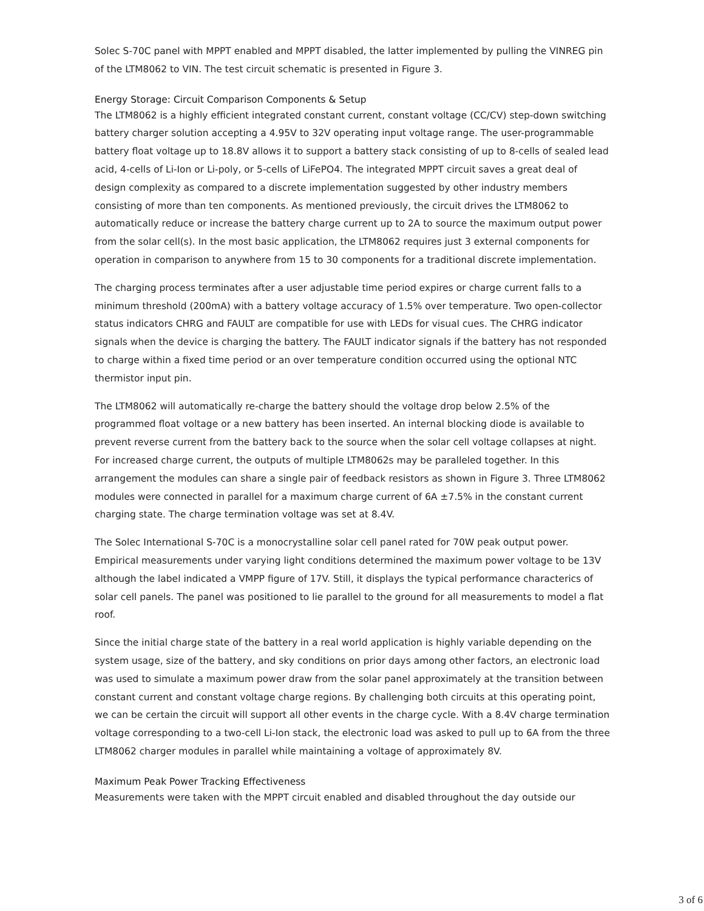Solec S-70C panel with MPPT enabled and MPPT disabled, the latter implemented by pulling the VINREG pin of the LTM8062 to VIN. The test circuit schematic is presented in Figure 3.
Energy Storage: Circuit Comparison Components & Setup
The LTM8062 is a highly efficient integrated constant current, constant voltage (CC/CV) step-down switching battery charger solution accepting a 4.95V to 32V operating input voltage range. The user-programmable battery float voltage up to 18.8V allows it to support a battery stack consisting of up to 8-cells of sealed lead acid, 4-cells of Li-Ion or Li-poly, or 5-cells of LiFePO4. The integrated MPPT circuit saves a great deal of design complexity as compared to a discrete implementation suggested by other industry members consisting of more than ten components. As mentioned previously, the circuit drives the LTM8062 to automatically reduce or increase the battery charge current up to 2A to source the maximum output power from the solar cell(s). In the most basic application, the LTM8062 requires just 3 external components for operation in comparison to anywhere from 15 to 30 components for a traditional discrete implementation.
The charging process terminates after a user adjustable time period expires or charge current falls to a minimum threshold (200mA) with a battery voltage accuracy of 1.5% over temperature. Two open-collector status indicators CHRG and FAULT are compatible for use with LEDs for visual cues. The CHRG indicator signals when the device is charging the battery. The FAULT indicator signals if the battery has not responded to charge within a fixed time period or an over temperature condition occurred using the optional NTC thermistor input pin.
The LTM8062 will automatically re-charge the battery should the voltage drop below 2.5% of the programmed float voltage or a new battery has been inserted. An internal blocking diode is available to prevent reverse current from the battery back to the source when the solar cell voltage collapses at night. For increased charge current, the outputs of multiple LTM8062s may be paralleled together. In this arrangement the modules can share a single pair of feedback resistors as shown in Figure 3. Three LTM8062 modules were connected in parallel for a maximum charge current of 6A ±7.5% in the constant current charging state. The charge termination voltage was set at 8.4V.
The Solec International S-70C is a monocrystalline solar cell panel rated for 70W peak output power. Empirical measurements under varying light conditions determined the maximum power voltage to be 13V although the label indicated a VMPP figure of 17V. Still, it displays the typical performance characterics of solar cell panels. The panel was positioned to lie parallel to the ground for all measurements to model a flat roof.
Since the initial charge state of the battery in a real world application is highly variable depending on the system usage, size of the battery, and sky conditions on prior days among other factors, an electronic load was used to simulate a maximum power draw from the solar panel approximately at the transition between constant current and constant voltage charge regions. By challenging both circuits at this operating point, we can be certain the circuit will support all other events in the charge cycle. With a 8.4V charge termination voltage corresponding to a two-cell Li-Ion stack, the electronic load was asked to pull up to 6A from the three LTM8062 charger modules in parallel while maintaining a voltage of approximately 8V.
Maximum Peak Power Tracking Effectiveness
Measurements were taken with the MPPT circuit enabled and disabled throughout the day outside our
3 of 6